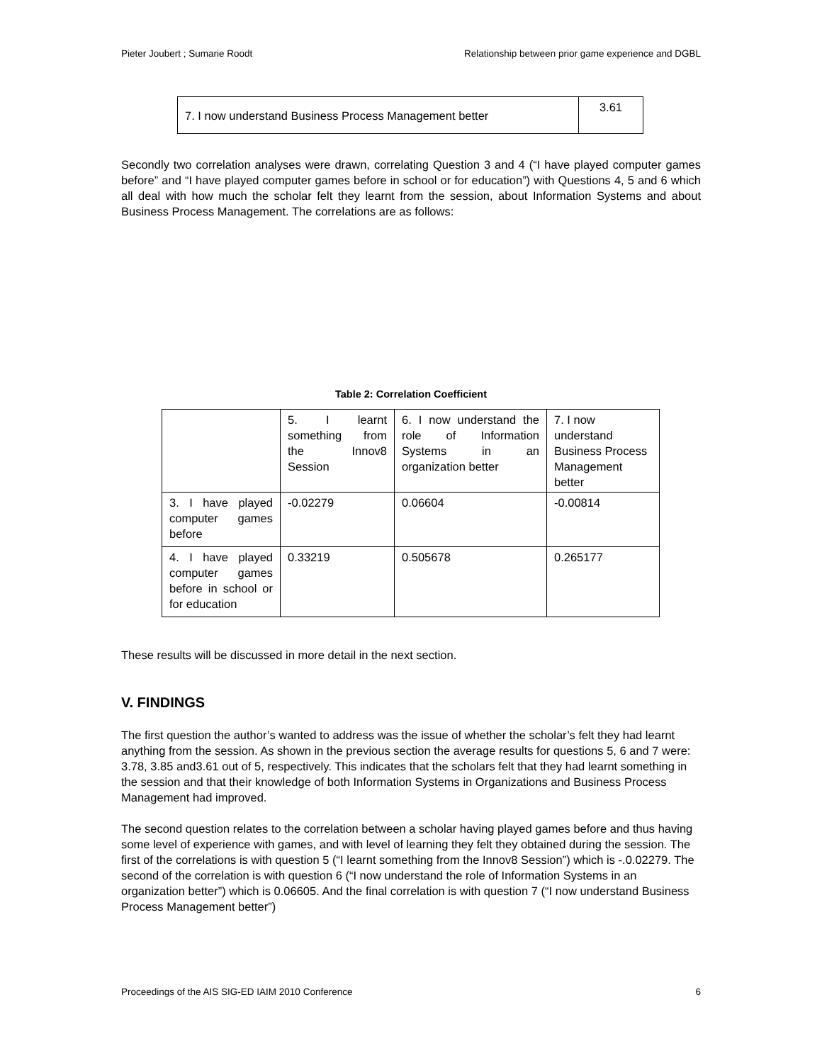Pieter Joubert ; Sumarie Roodt Relationship between prior game experience and DGBL
| 7. I now understand Business Process Management better | 3.61 |
Secondly two correlation analyses were drawn, correlating Question 3 and 4 (“I have played computer games before” and “I have played computer games before in school or for education”) with Questions 4, 5 and 6 which all deal with how much the scholar felt they learnt from the session, about Information Systems and about Business Process Management. The correlations are as follows:
Table 2: Correlation Coefficient
| | 5. I learnt something from the Innov8 Session | 6. I now understand the role of Information Systems in an organization better | 7. I now understand Business Process Management better |
| 3. I have played computer games before | -0.02279 | 0.06604 | -0.00814 |
| 4. I have played computer games before in school or for education | 0.33219 | 0.505678 | 0.265177 |
These results will be discussed in more detail in the next section.
V. FINDINGS
The first question the author’s wanted to address was the issue of whether the scholar’s felt they had learnt anything from the session. As shown in the previous section the average results for questions 5, 6 and 7 were: 3.78, 3.85 and3.61 out of 5, respectively. This indicates that the scholars felt that they had learnt something in the session and that their knowledge of both Information Systems in Organizations and Business Process Management had improved.
The second question relates to the correlation between a scholar having played games before and thus having some level of experience with games, and with level of learning they felt they obtained during the session. The first of the correlations is with question 5 (“I learnt something from the Innov8 Session”) which is -.0.02279. The second of the correlation is with question 6 (“I now understand the role of Information Systems in an organization better”) which is 0.06605. And the final correlation is with question 7 (“I now understand Business Process Management better”)
Proceedings of the AIS SIG-ED IAIM 2010 Conference 6